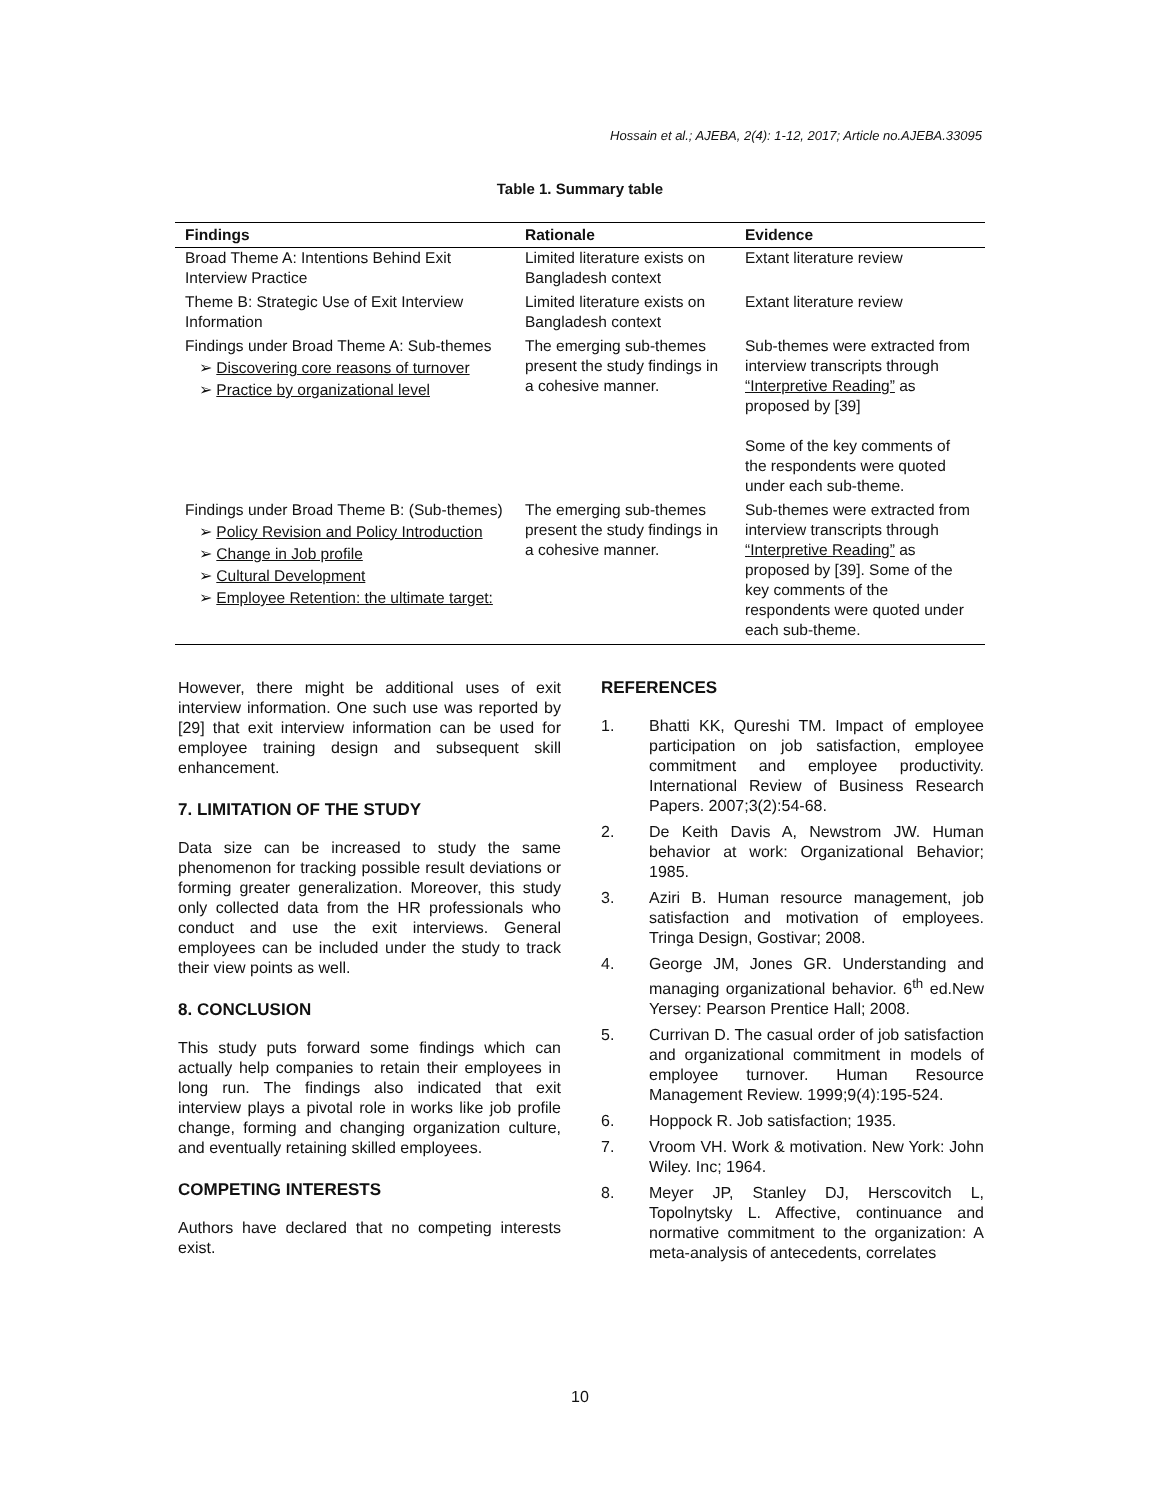Hossain et al.; AJEBA, 2(4): 1-12, 2017; Article no.AJEBA.33095
Table 1. Summary table
| Findings | Rationale | Evidence |
| --- | --- | --- |
| Broad Theme A: Intentions Behind Exit Interview Practice | Limited literature exists on Bangladesh context | Extant literature review |
| Theme B: Strategic Use of Exit Interview Information | Limited literature exists on Bangladesh context | Extant literature review |
| Findings under Broad Theme A: Sub-themes ➢ Discovering core reasons of turnover ➢ Practice by organizational level | The emerging sub-themes present the study findings in a cohesive manner. | Sub-themes were extracted from interview transcripts through “Interpretive Reading” as proposed by [39] Some of the key comments of the respondents were quoted under each sub-theme. |
| Findings under Broad Theme B: (Sub-themes) ➢ Policy Revision and Policy Introduction ➢ Change in Job profile ➢ Cultural Development ➢ Employee Retention: the ultimate target: | The emerging sub-themes present the study findings in a cohesive manner. | Sub-themes were extracted from interview transcripts through “Interpretive Reading” as proposed by [39]. Some of the key comments of the respondents were quoted under each sub-theme. |
However, there might be additional uses of exit interview information. One such use was reported by [29] that exit interview information can be used for employee training design and subsequent skill enhancement.
7. LIMITATION OF THE STUDY
Data size can be increased to study the same phenomenon for tracking possible result deviations or forming greater generalization. Moreover, this study only collected data from the HR professionals who conduct and use the exit interviews. General employees can be included under the study to track their view points as well.
8. CONCLUSION
This study puts forward some findings which can actually help companies to retain their employees in long run. The findings also indicated that exit interview plays a pivotal role in works like job profile change, forming and changing organization culture, and eventually retaining skilled employees.
COMPETING INTERESTS
Authors have declared that no competing interests exist.
REFERENCES
1. Bhatti KK, Qureshi TM. Impact of employee participation on job satisfaction, employee commitment and employee productivity. International Review of Business Research Papers. 2007;3(2):54-68.
2. De Keith Davis A, Newstrom JW. Human behavior at work: Organizational Behavior; 1985.
3. Aziri B. Human resource management, job satisfaction and motivation of employees. Tringa Design, Gostivar; 2008.
4. George JM, Jones GR. Understanding and managing organizational behavior. 6<sup>th</sup> ed.New Yersey: Pearson Prentice Hall; 2008.
5. Currivan D. The casual order of job satisfaction and organizational commitment in models of employee turnover. Human Resource Management Review. 1999;9(4):195-524.
6. Hoppock R. Job satisfaction; 1935.
7. Vroom VH. Work & motivation. New York: John Wiley. Inc; 1964.
8. Meyer JP, Stanley DJ, Herscovitch L, Topolnytsky L. Affective, continuance and normative commitment to the organization: A meta-analysis of antecedents, correlates
10